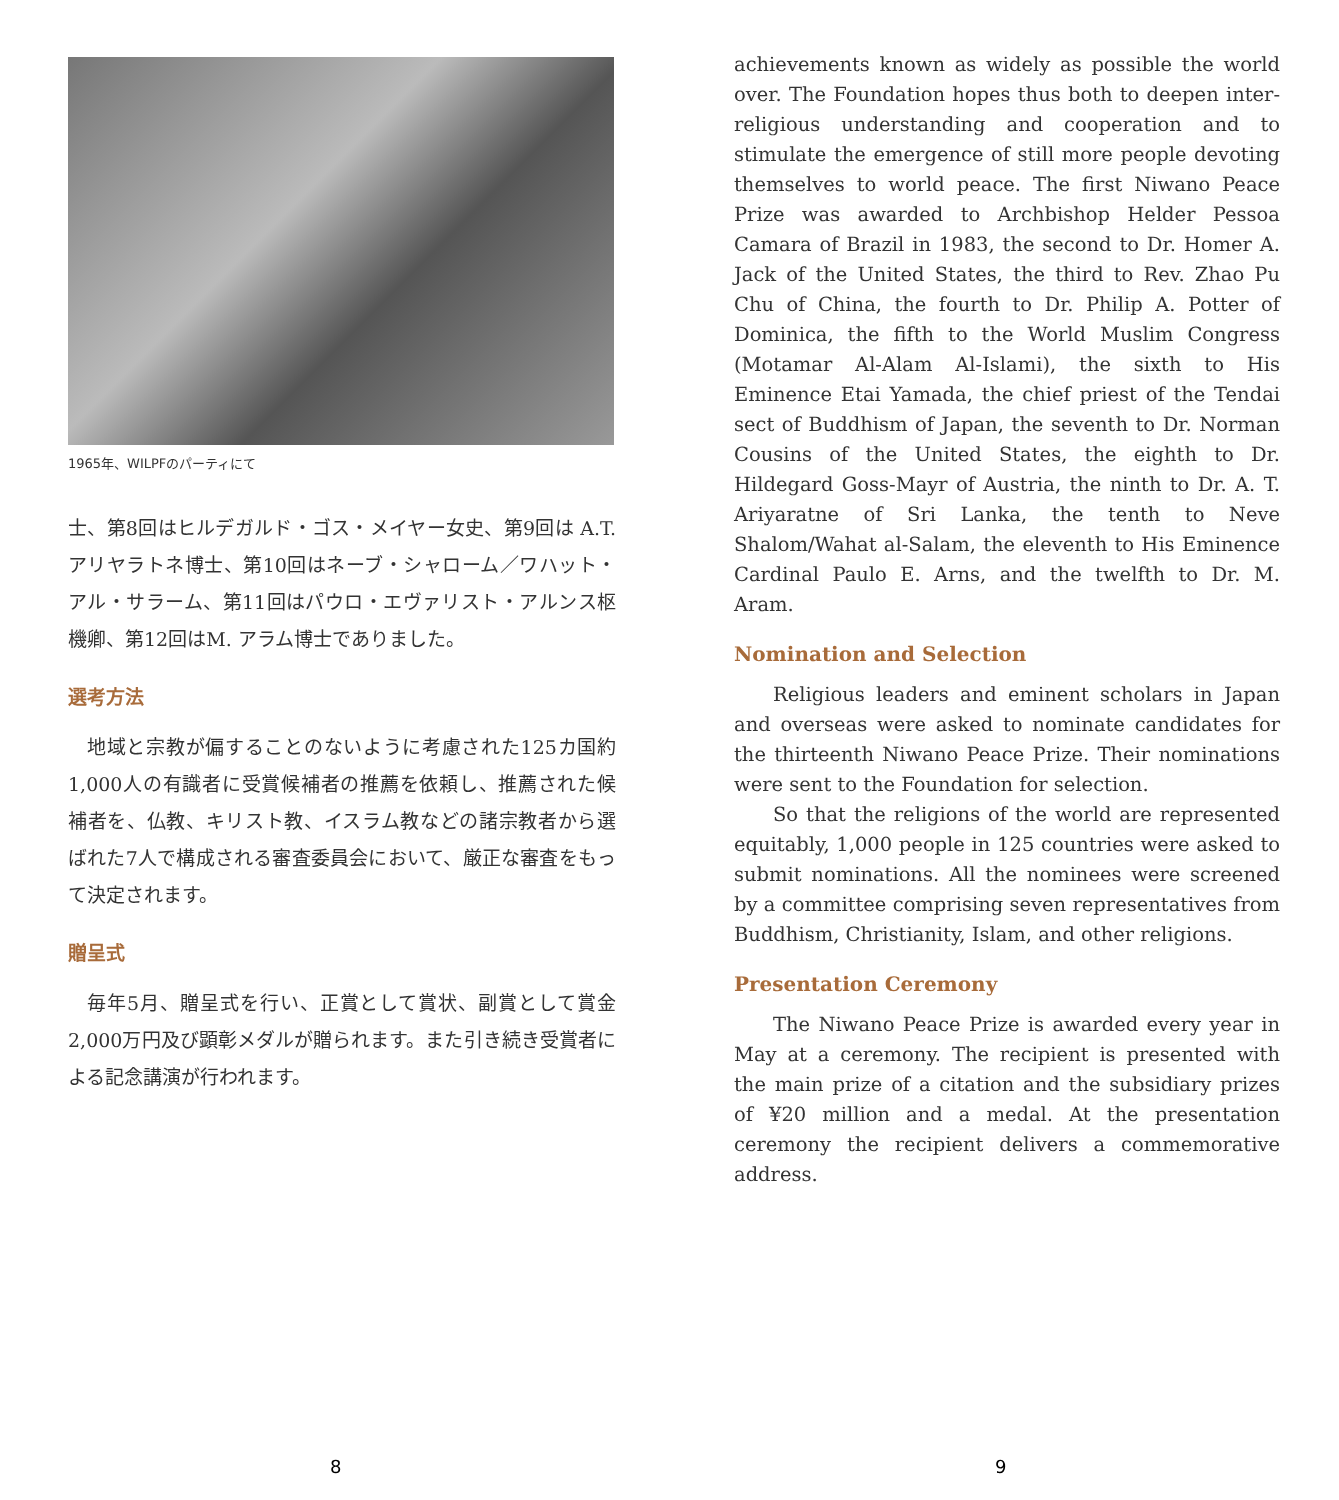1965年、WILPFのパーティにて
士、第8回はヒルデガルド・ゴス・メイヤー女史、第9回は A.T. アリヤラトネ博士、第10回はネーブ・シャローム／ワハット・アル・サラーム、第11回はパウロ・エヴァリスト・アルンス枢機卿、第12回はM. アラム博士でありました。
選考方法
地域と宗教が偏することのないように考慮された125カ国約1,000人の有識者に受賞候補者の推薦を依頼し、推薦された候補者を、仏教、キリスト教、イスラム教などの諸宗教者から選ばれた7人で構成される審査委員会において、厳正な審査をもって決定されます。
贈呈式
毎年5月、贈呈式を行い、正賞として賞状、副賞として賞金2,000万円及び顕彰メダルが贈られます。また引き続き受賞者による記念講演が行われます。
achievements known as widely as possible the world over. The Foundation hopes thus both to deepen inter-religious understanding and cooperation and to stimulate the emergence of still more people devoting themselves to world peace. The first Niwano Peace Prize was awarded to Archbishop Helder Pessoa Camara of Brazil in 1983, the second to Dr. Homer A. Jack of the United States, the third to Rev. Zhao Pu Chu of China, the fourth to Dr. Philip A. Potter of Dominica, the fifth to the World Muslim Congress (Motamar Al-Alam Al-Islami), the sixth to His Eminence Etai Yamada, the chief priest of the Tendai sect of Buddhism of Japan, the seventh to Dr. Norman Cousins of the United States, the eighth to Dr. Hildegard Goss-Mayr of Austria, the ninth to Dr. A. T. Ariyaratne of Sri Lanka, the tenth to Neve Shalom/Wahat al-Salam, the eleventh to His Eminence Cardinal Paulo E. Arns, and the twelfth to Dr. M. Aram.
Nomination and Selection
Religious leaders and eminent scholars in Japan and overseas were asked to nominate candidates for the thirteenth Niwano Peace Prize. Their nominations were sent to the Foundation for selection.
So that the religions of the world are represented equitably, 1,000 people in 125 countries were asked to submit nominations. All the nominees were screened by a committee comprising seven representatives from Buddhism, Christianity, Islam, and other religions.
Presentation Ceremony
The Niwano Peace Prize is awarded every year in May at a ceremony. The recipient is presented with the main prize of a citation and the subsidiary prizes of ¥20 million and a medal. At the presentation ceremony the recipient delivers a commemorative address.
8 9